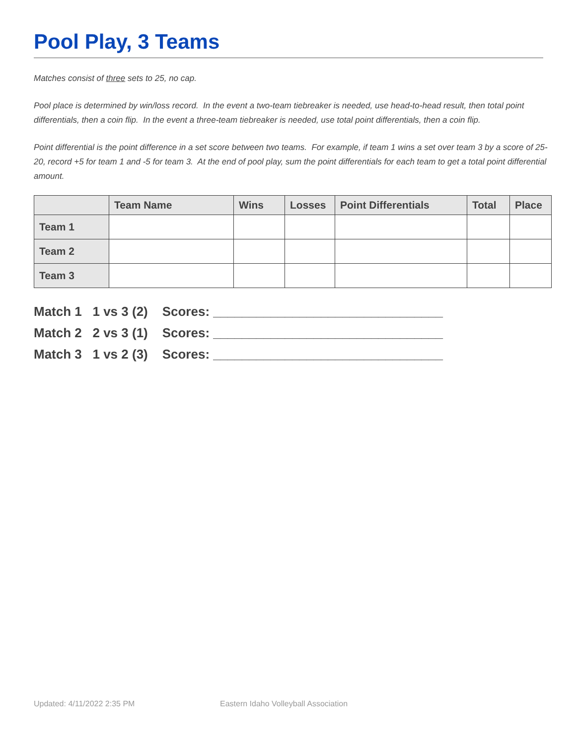Pool Play, 3 Teams
Matches consist of three sets to 25, no cap.
Pool place is determined by win/loss record. In the event a two-team tiebreaker is needed, use head-to-head result, then total point differentials, then a coin flip. In the event a three-team tiebreaker is needed, use total point differentials, then a coin flip.
Point differential is the point difference in a set score between two teams. For example, if team 1 wins a set over team 3 by a score of 25-20, record +5 for team 1 and -5 for team 3. At the end of pool play, sum the point differentials for each team to get a total point differential amount.
| | Team Name | Wins | Losses | Point Differentials | Total | Place |
| --- | --- | --- | --- | --- | --- | --- |
| Team 1 | | | | | | |
| Team 2 | | | | | | |
| Team 3 | | | | | | |
Match 1 1 vs 3 (2) Scores: ________________________________
Match 2 2 vs 3 (1) Scores: ________________________________
Match 3 1 vs 2 (3) Scores: ________________________________
Updated: 4/11/2022 2:35 PM Eastern Idaho Volleyball Association